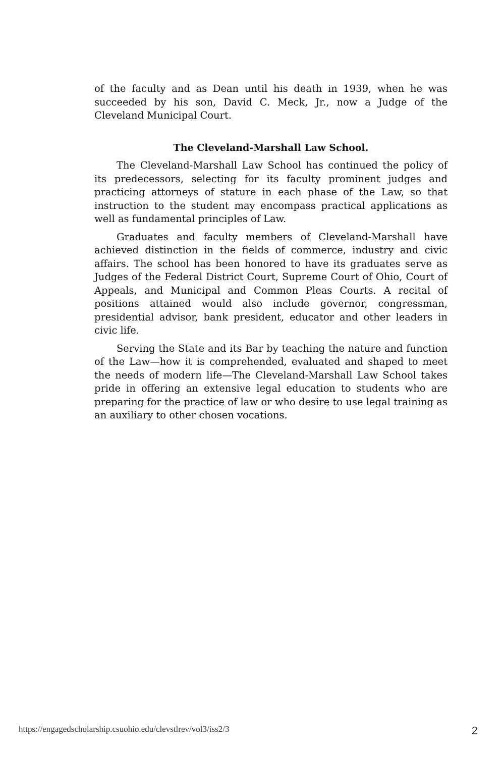of the faculty and as Dean until his death in 1939, when he was succeeded by his son, David C. Meck, Jr., now a Judge of the Cleveland Municipal Court.
The Cleveland-Marshall Law School.
The Cleveland-Marshall Law School has continued the policy of its predecessors, selecting for its faculty prominent judges and practicing attorneys of stature in each phase of the Law, so that instruction to the student may encompass practical applications as well as fundamental principles of Law.
Graduates and faculty members of Cleveland-Marshall have achieved distinction in the fields of commerce, industry and civic affairs. The school has been honored to have its graduates serve as Judges of the Federal District Court, Supreme Court of Ohio, Court of Appeals, and Municipal and Common Pleas Courts. A recital of positions attained would also include governor, congressman, presidential advisor, bank president, educator and other leaders in civic life.
Serving the State and its Bar by teaching the nature and function of the Law—how it is comprehended, evaluated and shaped to meet the needs of modern life—The Cleveland-Marshall Law School takes pride in offering an extensive legal education to students who are preparing for the practice of law or who desire to use legal training as an auxiliary to other chosen vocations.
https://engagedscholarship.csuohio.edu/clevstlrev/vol3/iss2/3 2